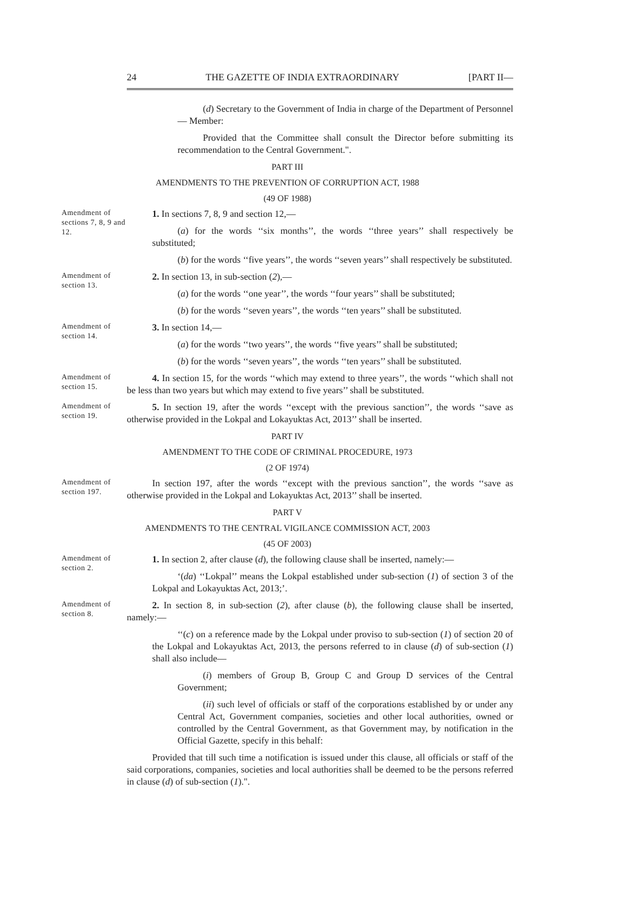24 THE GAZETTE OF INDIA EXTRAORDINARY [PART II—
(d) Secretary to the Government of India in charge of the Department of Personnel — Member:
Provided that the Committee shall consult the Director before submitting its recommendation to the Central Government.".
PART III
AMENDMENTS TO THE PREVENTION OF CORRUPTION ACT, 1988
(49 OF 1988)
Amendment of sections 7, 8, 9 and 12.
1. In sections 7, 8, 9 and section 12,—
(a) for the words ‘‘six months’’, the words ‘‘three years’’ shall respectively be substituted;
(b) for the words ‘‘five years’’, the words ‘‘seven years’’ shall respectively be substituted.
Amendment of section 13.
2. In section 13, in sub-section (2),—
(a) for the words ‘‘one year’’, the words ‘‘four years’’ shall be substituted;
(b) for the words ‘‘seven years’’, the words ‘‘ten years’’ shall be substituted.
Amendment of section 14.
3. In section 14,—
(a) for the words ‘‘two years’’, the words ‘‘five years’’ shall be substituted;
(b) for the words ‘‘seven years’’, the words ‘‘ten years’’ shall be substituted.
Amendment of section 15.
4. In section 15, for the words ‘‘which may extend to three years’’, the words ‘‘which shall not be less than two years but which may extend to five years’’ shall be substituted.
Amendment of section 19.
5. In section 19, after the words ‘‘except with the previous sanction’’, the words ‘‘save as otherwise provided in the Lokpal and Lokayuktas Act, 2013’’ shall be inserted.
PART IV
AMENDMENT TO THE CODE OF CRIMINAL PROCEDURE, 1973
(2 OF 1974)
Amendment of section 197.
In section 197, after the words ‘‘except with the previous sanction’’, the words ‘‘save as otherwise provided in the Lokpal and Lokayuktas Act, 2013’’ shall be inserted.
PART V
AMENDMENTS TO THE CENTRAL VIGILANCE COMMISSION ACT, 2003
(45 OF 2003)
Amendment of section 2.
1. In section 2, after clause (d), the following clause shall be inserted, namely:—
‘(da) ‘‘Lokpal’’ means the Lokpal established under sub-section (1) of section 3 of the Lokpal and Lokayuktas Act, 2013;’.
Amendment of section 8.
2. In section 8, in sub-section (2), after clause (b), the following clause shall be inserted, namely:—
‘‘(c) on a reference made by the Lokpal under proviso to sub-section (1) of section 20 of the Lokpal and Lokayuktas Act, 2013, the persons referred to in clause (d) of sub-section (1) shall also include—
(i) members of Group B, Group C and Group D services of the Central Government;
(ii) such level of officials or staff of the corporations established by or under any Central Act, Government companies, societies and other local authorities, owned or controlled by the Central Government, as that Government may, by notification in the Official Gazette, specify in this behalf:
Provided that till such time a notification is issued under this clause, all officials or staff of the said corporations, companies, societies and local authorities shall be deemed to be the persons referred in clause (d) of sub-section (1).".